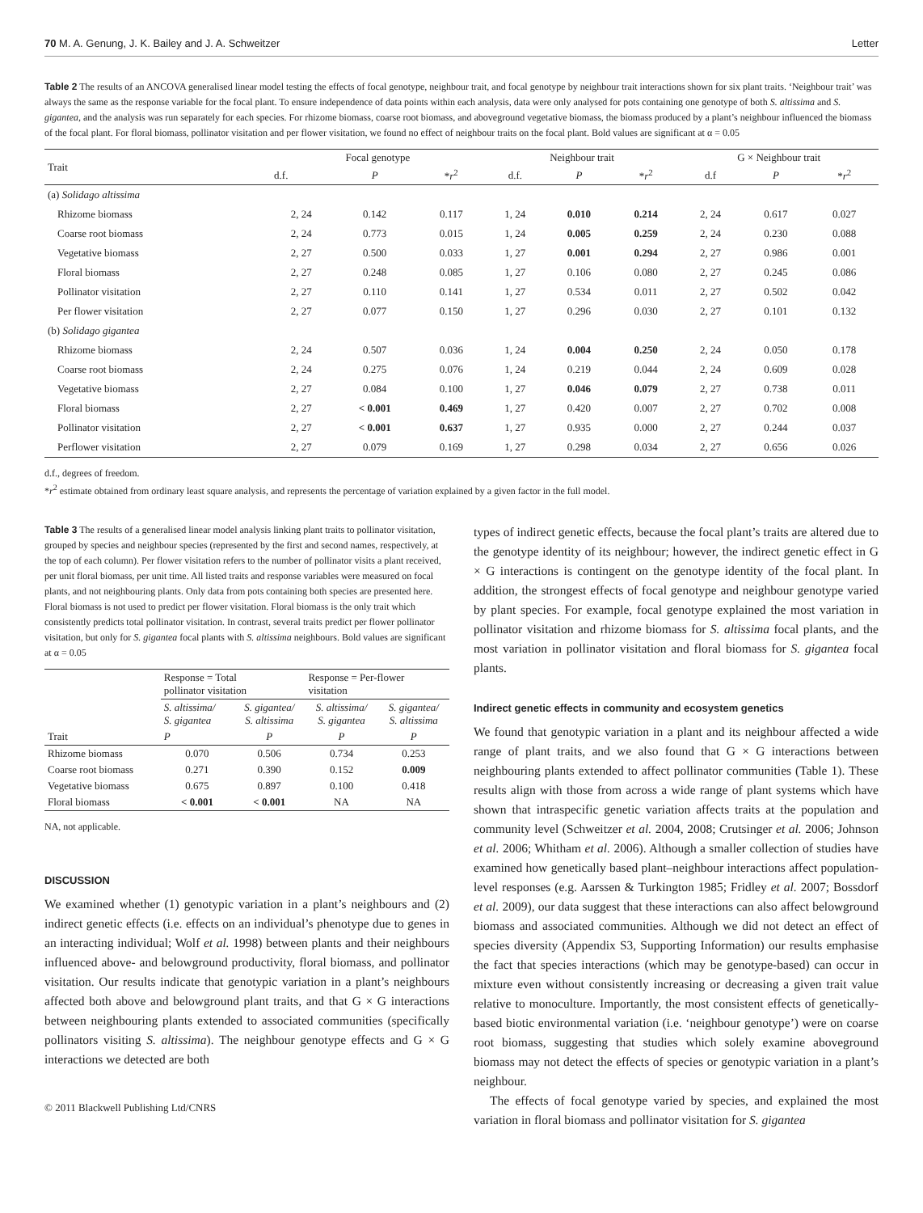70 M. A. Genung, J. K. Bailey and J. A. Schweitzer Letter
Table 2 The results of an ANCOVA generalised linear model testing the effects of focal genotype, neighbour trait, and focal genotype by neighbour trait interactions shown for six plant traits. ‘Neighbour trait’ was always the same as the response variable for the focal plant. To ensure independence of data points within each analysis, data were only analysed for pots containing one genotype of both S. altissima and S. gigantea, and the analysis was run separately for each species. For rhizome biomass, coarse root biomass, and aboveground vegetative biomass, the biomass produced by a plant’s neighbour influenced the biomass of the focal plant. For floral biomass, pollinator visitation and per flower visitation, we found no effect of neighbour traits on the focal plant. Bold values are significant at α = 0.05
| Trait | Focal genotype | | | Neighbour trait | | | G × Neighbour trait | | |
| --- | --- | --- | --- | --- | --- | --- | --- | --- | --- |
| | d.f. | P | * r<sup>2</sup> | d.f. | P | * r<sup>2</sup> | d.f | P | * r<sup>2</sup> |
| (a) Solidago altissima | | | | | | | | | |
| Rhizome biomass | 2, 24 | 0.142 | 0.117 | 1, 24 | 0.010 | 0.214 | 2, 24 | 0.617 | 0.027 |
| Coarse root biomass | 2, 24 | 0.773 | 0.015 | 1, 24 | 0.005 | 0.259 | 2, 24 | 0.230 | 0.088 |
| Vegetative biomass | 2, 27 | 0.500 | 0.033 | 1, 27 | 0.001 | 0.294 | 2, 27 | 0.986 | 0.001 |
| Floral biomass | 2, 27 | 0.248 | 0.085 | 1, 27 | 0.106 | 0.080 | 2, 27 | 0.245 | 0.086 |
| Pollinator visitation | 2, 27 | 0.110 | 0.141 | 1, 27 | 0.534 | 0.011 | 2, 27 | 0.502 | 0.042 |
| Per flower visitation | 2, 27 | 0.077 | 0.150 | 1, 27 | 0.296 | 0.030 | 2, 27 | 0.101 | 0.132 |
| (b) Solidago gigantea | | | | | | | | | |
| Rhizome biomass | 2, 24 | 0.507 | 0.036 | 1, 24 | 0.004 | 0.250 | 2, 24 | 0.050 | 0.178 |
| Coarse root biomass | 2, 24 | 0.275 | 0.076 | 1, 24 | 0.219 | 0.044 | 2, 24 | 0.609 | 0.028 |
| Vegetative biomass | 2, 27 | 0.084 | 0.100 | 1, 27 | 0.046 | 0.079 | 2, 27 | 0.738 | 0.011 |
| Floral biomass | 2, 27 | < 0.001 | 0.469 | 1, 27 | 0.420 | 0.007 | 2, 27 | 0.702 | 0.008 |
| Pollinator visitation | 2, 27 | < 0.001 | 0.637 | 1, 27 | 0.935 | 0.000 | 2, 27 | 0.244 | 0.037 |
| Perflower visitation | 2, 27 | 0.079 | 0.169 | 1, 27 | 0.298 | 0.034 | 2, 27 | 0.656 | 0.026 |
d.f., degrees of freedom.
*r<sup>2</sup> estimate obtained from ordinary least square analysis, and represents the percentage of variation explained by a given factor in the full model.
Table 3 The results of a generalised linear model analysis linking plant traits to pollinator visitation, grouped by species and neighbour species (represented by the first and second names, respectively, at the top of each column). Per flower visitation refers to the number of pollinator visits a plant received, per unit floral biomass, per unit time. All listed traits and response variables were measured on focal plants, and not neighbouring plants. Only data from pots containing both species are presented here. Floral biomass is not used to predict per flower visitation. Floral biomass is the only trait which consistently predicts total pollinator visitation. In contrast, several traits predict per flower pollinator visitation, but only for S. gigantea focal plants with S. altissima neighbours. Bold values are significant at α = 0.05
| Trait | Response = Total pollinator visitation | | Response = Per-flower visitation | |
| --- | --- | --- | --- | --- |
| | S. altissima/ S. gigantea | S. gigantea/ S. altissima | S. altissima/ S. gigantea | S. gigantea/ S. altissima |
| | P | P | P | P |
| Rhizome biomass | 0.070 | 0.506 | 0.734 | 0.253 |
| Coarse root biomass | 0.271 | 0.390 | 0.152 | 0.009 |
| Vegetative biomass | 0.675 | 0.897 | 0.100 | 0.418 |
| Floral biomass | < 0.001 | < 0.001 | NA | NA |
NA, not applicable.
DISCUSSION
We examined whether (1) genotypic variation in a plant’s neighbours and (2) indirect genetic effects (i.e. effects on an individual’s phenotype due to genes in an interacting individual; Wolf et al. 1998) between plants and their neighbours influenced above- and belowground productivity, floral biomass, and pollinator visitation. Our results indicate that genotypic variation in a plant’s neighbours affected both above and belowground plant traits, and that G × G interactions between neighbouring plants extended to associated communities (specifically pollinators visiting S. altissima). The neighbour genotype effects and G × G interactions we detected are both
© 2011 Blackwell Publishing Ltd/CNRS
types of indirect genetic effects, because the focal plant’s traits are altered due to the genotype identity of its neighbour; however, the indirect genetic effect in G × G interactions is contingent on the genotype identity of the focal plant. In addition, the strongest effects of focal genotype and neighbour genotype varied by plant species. For example, focal genotype explained the most variation in pollinator visitation and rhizome biomass for S. altissima focal plants, and the most variation in pollinator visitation and floral biomass for S. gigantea focal plants.
Indirect genetic effects in community and ecosystem genetics
We found that genotypic variation in a plant and its neighbour affected a wide range of plant traits, and we also found that G × G interactions between neighbouring plants extended to affect pollinator communities (Table 1). These results align with those from across a wide range of plant systems which have shown that intraspecific genetic variation affects traits at the population and community level (Schweitzer et al. 2004, 2008; Crutsinger et al. 2006; Johnson et al. 2006; Whitham et al. 2006). Although a smaller collection of studies have examined how genetically based plant–neighbour interactions affect population-level responses (e.g. Aarssen & Turkington 1985; Fridley et al. 2007; Bossdorf et al. 2009), our data suggest that these interactions can also affect belowground biomass and associated communities. Although we did not detect an effect of species diversity (Appendix S3, Supporting Information) our results emphasise the fact that species interactions (which may be genotype-based) can occur in mixture even without consistently increasing or decreasing a given trait value relative to monoculture. Importantly, the most consistent effects of genetically-based biotic environmental variation (i.e. ‘neighbour genotype’) were on coarse root biomass, suggesting that studies which solely examine aboveground biomass may not detect the effects of species or genotypic variation in a plant’s neighbour.
The effects of focal genotype varied by species, and explained the most variation in floral biomass and pollinator visitation for S. gigantea